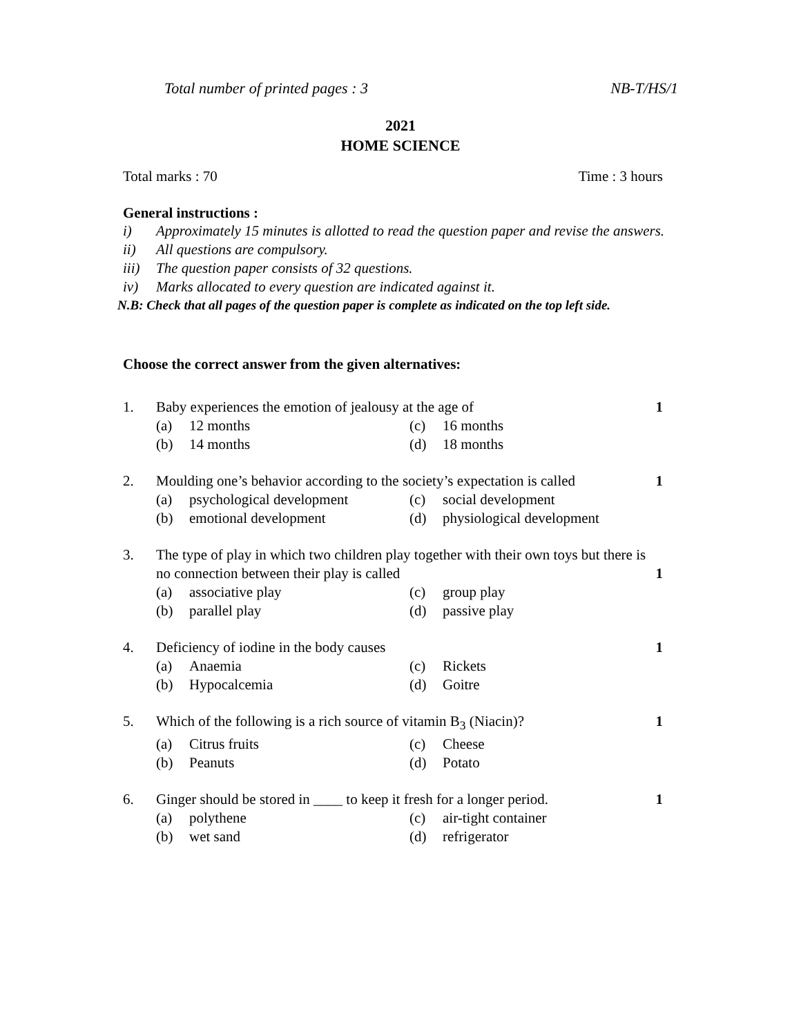Total number of printed pages : 3 NB-T/HS/1
2021
HOME SCIENCE
Total marks : 70 Time : 3 hours
General instructions :
i) Approximately 15 minutes is allotted to read the question paper and revise the answers.
ii) All questions are compulsory.
iii) The question paper consists of 32 questions.
iv) Marks allocated to every question are indicated against it.
N.B: Check that all pages of the question paper is complete as indicated on the top left side.
Choose the correct answer from the given alternatives:
1. Baby experiences the emotion of jealousy at the age of 1
(a) 12 months (c) 16 months
(b) 14 months (d) 18 months
2. Moulding one’s behavior according to the society’s expectation is called 1
(a) psychological development (c) social development
(b) emotional development (d) physiological development
3. The type of play in which two children play together with their own toys but there is no connection between their play is called
1
(a) associative play (c) group play
(b) parallel play (d) passive play
4. Deficiency of iodine in the body causes 1
(a) Anaemia (c) Rickets
(b) Hypocalcemia (d) Goitre
5. Which of the following is a rich source of vitamin B<sub>3</sub> (Niacin)? 1
(a) Citrus fruits (c) Cheese
(b) Peanuts (d) Potato
6. Ginger should be stored in ____ to keep it fresh for a longer period. 1
(a) polythene (c) air-tight container
(b) wet sand (d) refrigerator